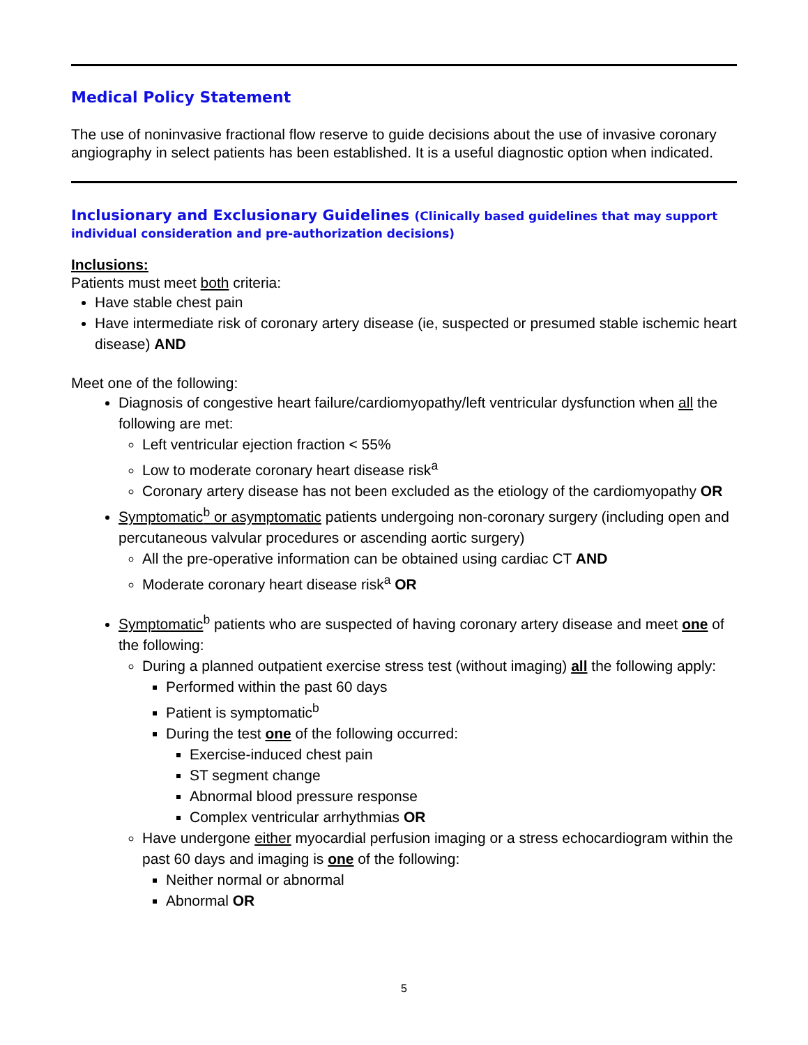Medical Policy Statement
The use of noninvasive fractional flow reserve to guide decisions about the use of invasive coronary angiography in select patients has been established. It is a useful diagnostic option when indicated.
Inclusionary and Exclusionary Guidelines (Clinically based guidelines that may support individual consideration and pre-authorization decisions)
Inclusions:
Patients must meet both criteria:
Have stable chest pain
Have intermediate risk of coronary artery disease (ie, suspected or presumed stable ischemic heart disease) AND
Meet one of the following:
Diagnosis of congestive heart failure/cardiomyopathy/left ventricular dysfunction when all the following are met:
Left ventricular ejection fraction < 55%
Low to moderate coronary heart disease risk<sup>a</sup>
Coronary artery disease has not been excluded as the etiology of the cardiomyopathy OR
Symptomatic<sup>b</sup> or asymptomatic patients undergoing non-coronary surgery (including open and percutaneous valvular procedures or ascending aortic surgery)
All the pre-operative information can be obtained using cardiac CT AND
Moderate coronary heart disease risk<sup>a</sup> OR
Symptomatic<sup>b</sup> patients who are suspected of having coronary artery disease and meet one of the following:
During a planned outpatient exercise stress test (without imaging) all the following apply:
Performed within the past 60 days
Patient is symptomatic<sup>b</sup>
During the test one of the following occurred:
Exercise-induced chest pain
ST segment change
Abnormal blood pressure response
Complex ventricular arrhythmias OR
Have undergone either myocardial perfusion imaging or a stress echocardiogram within the past 60 days and imaging is one of the following:
Neither normal or abnormal
Abnormal OR
5